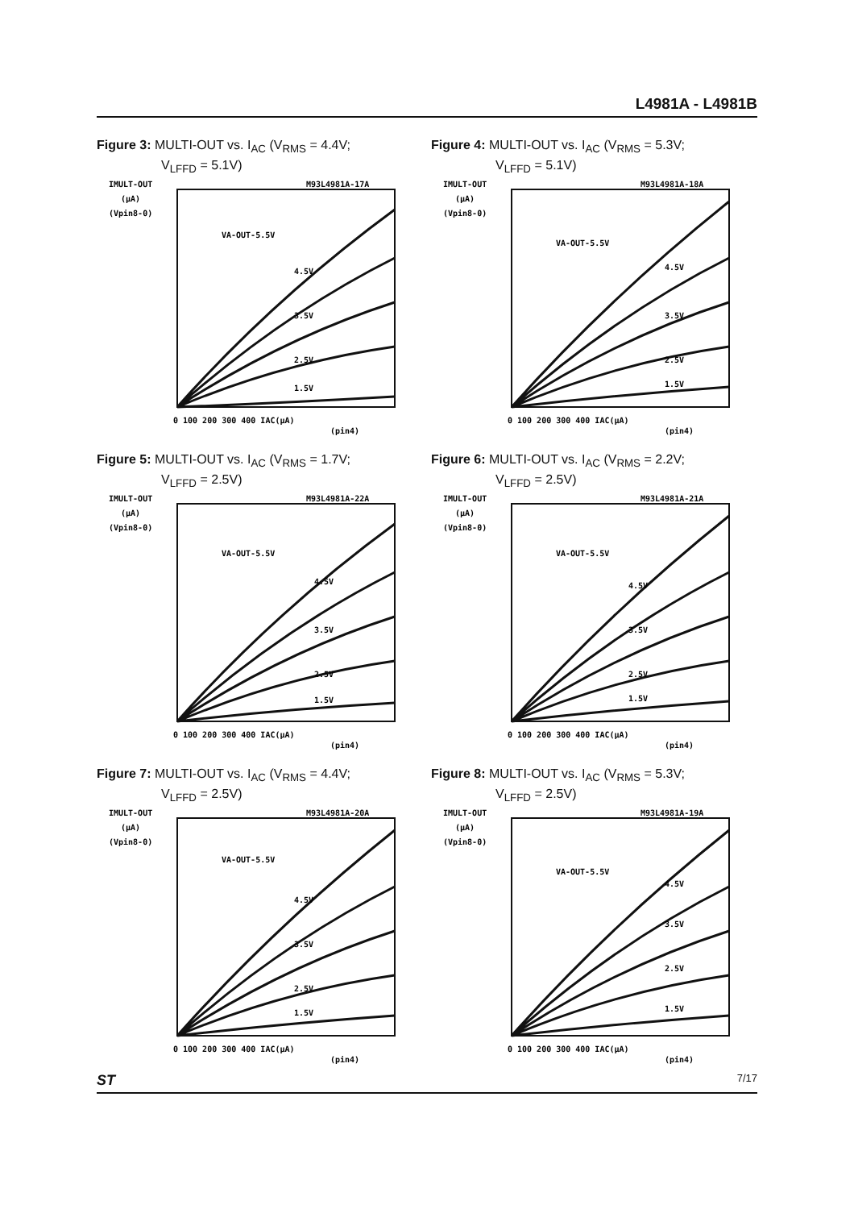L4981A - L4981B
Figure 3: MULTI-OUT vs. I<sub>AC</sub> (V<sub>RMS</sub> = 4.4V;
V<sub>LFFD</sub> = 5.1V)
IMULT-OUT
(µA)
(Vpin8-0)
M93L4981A-17A
VA-OUT-5.5V
4.5V
3.5V
2.5V
1.5V
0 100 200 300 400 IAC(µA)
(pin4)
Figure 4: MULTI-OUT vs. I<sub>AC</sub> (V<sub>RMS</sub> = 5.3V;
V<sub>LFFD</sub> = 5.1V)
IMULT-OUT
(µA)
(Vpin8-0)
M93L4981A-18A
VA-OUT-5.5V
4.5V
3.5V
2.5V
1.5V
0 100 200 300 400 IAC(µA)
(pin4)
Figure 5: MULTI-OUT vs. I<sub>AC</sub> (V<sub>RMS</sub> = 1.7V;
V<sub>LFFD</sub> = 2.5V)
IMULT-OUT
(µA)
(Vpin8-0)
M93L4981A-22A
VA-OUT-5.5V
4.5V
3.5V
2.5V
1.5V
0 100 200 300 400 IAC(µA)
(pin4)
Figure 6: MULTI-OUT vs. I<sub>AC</sub> (V<sub>RMS</sub> = 2.2V;
V<sub>LFFD</sub> = 2.5V)
IMULT-OUT
(µA)
(Vpin8-0)
M93L4981A-21A
VA-OUT-5.5V
4.5V
3.5V
2.5V
1.5V
0 100 200 300 400 IAC(µA)
(pin4)
Figure 7: MULTI-OUT vs. I<sub>AC</sub> (V<sub>RMS</sub> = 4.4V;
V<sub>LFFD</sub> = 2.5V)
IMULT-OUT
(µA)
(Vpin8-0)
M93L4981A-20A
VA-OUT-5.5V
4.5V
3.5V
2.5V
1.5V
0 100 200 300 400 IAC(µA)
(pin4)
Figure 8: MULTI-OUT vs. I<sub>AC</sub> (V<sub>RMS</sub> = 5.3V;
V<sub>LFFD</sub> = 2.5V)
IMULT-OUT
(µA)
(Vpin8-0)
M93L4981A-19A
VA-OUT-5.5V
4.5V
3.5V
2.5V
1.5V
0 100 200 300 400 IAC(µA)
(pin4)
ST 7/17